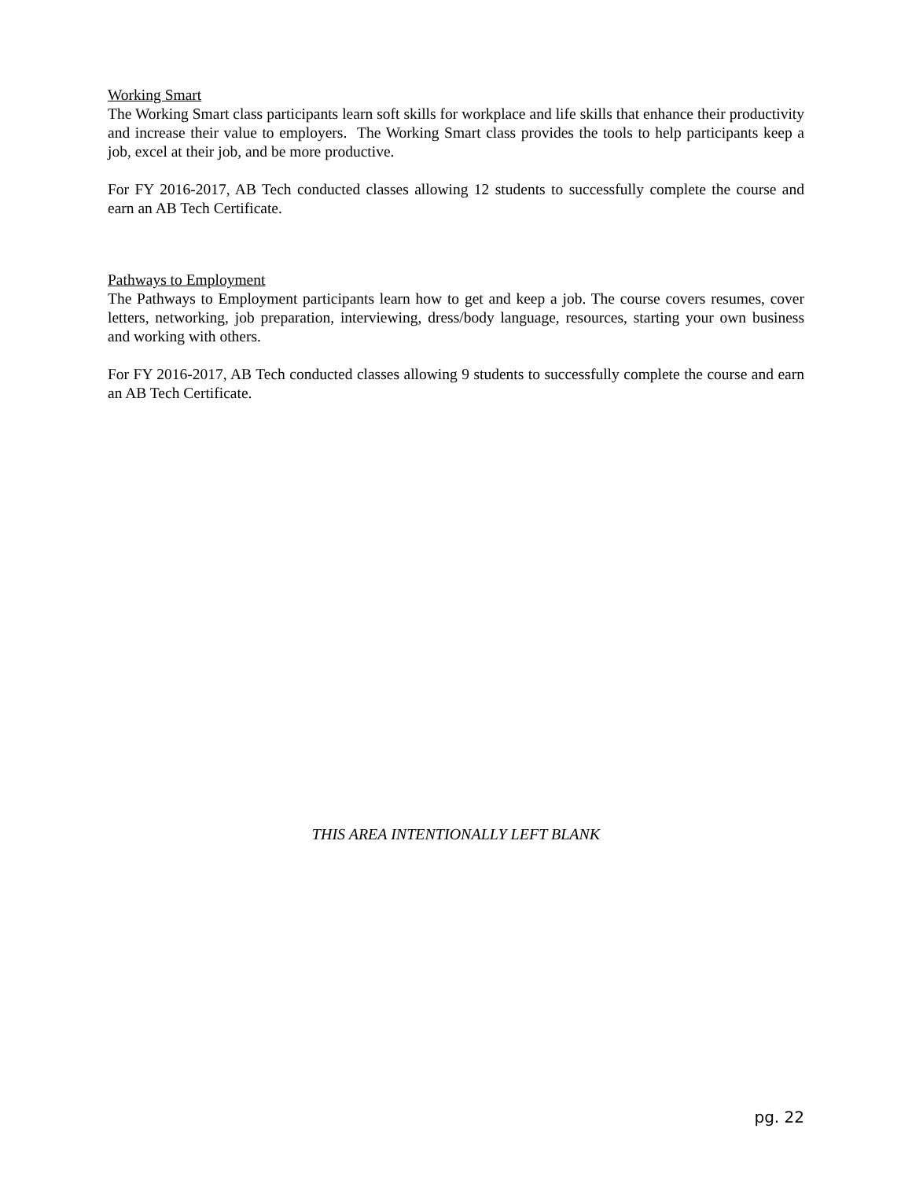Working Smart
The Working Smart class participants learn soft skills for workplace and life skills that enhance their productivity and increase their value to employers. The Working Smart class provides the tools to help participants keep a job, excel at their job, and be more productive.
For FY 2016-2017, AB Tech conducted classes allowing 12 students to successfully complete the course and earn an AB Tech Certificate.
Pathways to Employment
The Pathways to Employment participants learn how to get and keep a job. The course covers resumes, cover letters, networking, job preparation, interviewing, dress/body language, resources, starting your own business and working with others.
For FY 2016-2017, AB Tech conducted classes allowing 9 students to successfully complete the course and earn an AB Tech Certificate.
THIS AREA INTENTIONALLY LEFT BLANK
pg. 22